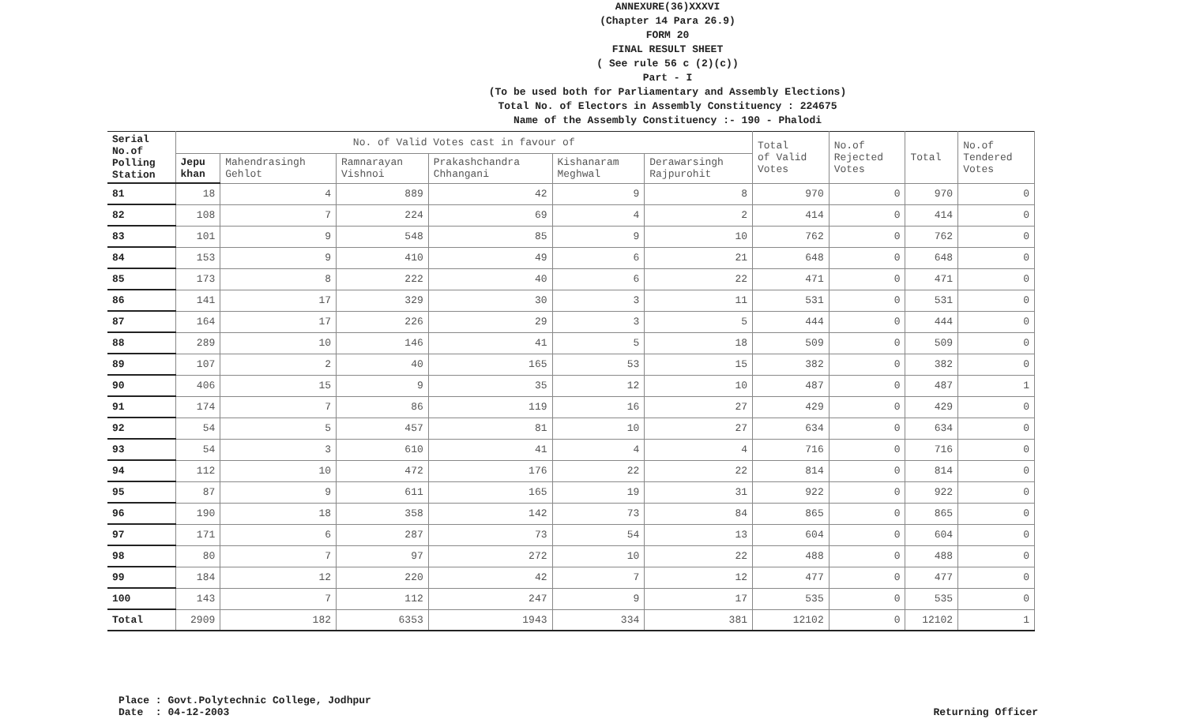ANNEXURE(36)XXXVI
(Chapter 14 Para 26.9)
FORM 20
FINAL RESULT SHEET
( See rule 56 c (2)(c))
Part - I
(To be used both for Parliamentary and Assembly Elections)
Total No. of Electors in Assembly Constituency : 224675
Name of the Assembly Constituency :- 190 - Phalodi
| Serial No.of Polling Station | No. of Valid Votes cast in favour of | | | | | | Total of Valid Votes | No.of Rejected Votes | Total | No.of Tendered Votes |
| --- | --- | --- | --- | --- | --- | --- | --- | --- | --- | --- |
| | Jepu khan | Mahendrasingh Gehlot | Ramnarayan Vishnoi | Prakashchandra Chhangani | Kishanaram Meghwal | Derawarsingh Rajpurohit | | | | |
| 81 | 18 | 4 | 889 | 42 | 9 | 8 | 970 | 0 | 970 | 0 |
| 82 | 108 | 7 | 224 | 69 | 4 | 2 | 414 | 0 | 414 | 0 |
| 83 | 101 | 9 | 548 | 85 | 9 | 10 | 762 | 0 | 762 | 0 |
| 84 | 153 | 9 | 410 | 49 | 6 | 21 | 648 | 0 | 648 | 0 |
| 85 | 173 | 8 | 222 | 40 | 6 | 22 | 471 | 0 | 471 | 0 |
| 86 | 141 | 17 | 329 | 30 | 3 | 11 | 531 | 0 | 531 | 0 |
| 87 | 164 | 17 | 226 | 29 | 3 | 5 | 444 | 0 | 444 | 0 |
| 88 | 289 | 10 | 146 | 41 | 5 | 18 | 509 | 0 | 509 | 0 |
| 89 | 107 | 2 | 40 | 165 | 53 | 15 | 382 | 0 | 382 | 0 |
| 90 | 406 | 15 | 9 | 35 | 12 | 10 | 487 | 0 | 487 | 1 |
| 91 | 174 | 7 | 86 | 119 | 16 | 27 | 429 | 0 | 429 | 0 |
| 92 | 54 | 5 | 457 | 81 | 10 | 27 | 634 | 0 | 634 | 0 |
| 93 | 54 | 3 | 610 | 41 | 4 | 4 | 716 | 0 | 716 | 0 |
| 94 | 112 | 10 | 472 | 176 | 22 | 22 | 814 | 0 | 814 | 0 |
| 95 | 87 | 9 | 611 | 165 | 19 | 31 | 922 | 0 | 922 | 0 |
| 96 | 190 | 18 | 358 | 142 | 73 | 84 | 865 | 0 | 865 | 0 |
| 97 | 171 | 6 | 287 | 73 | 54 | 13 | 604 | 0 | 604 | 0 |
| 98 | 80 | 7 | 97 | 272 | 10 | 22 | 488 | 0 | 488 | 0 |
| 99 | 184 | 12 | 220 | 42 | 7 | 12 | 477 | 0 | 477 | 0 |
| 100 | 143 | 7 | 112 | 247 | 9 | 17 | 535 | 0 | 535 | 0 |
| Total | 2909 | 182 | 6353 | 1943 | 334 | 381 | 12102 | 0 | 12102 | 1 |
Place : Govt.Polytechnic College, Jodhpur
Date : 04-12-2003
Returning Officer